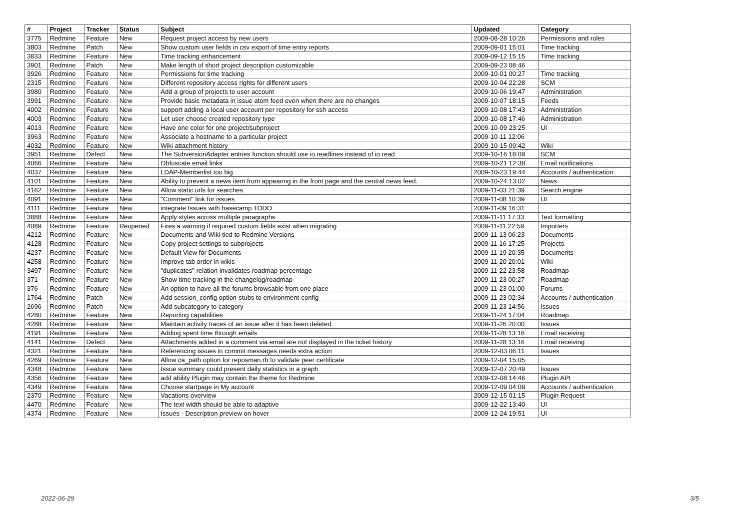| # | Project | Tracker | Status | Subject | Updated | Category |
| --- | --- | --- | --- | --- | --- | --- |
| 3775 | Redmine | Feature | New | Request project access by new users | 2009-08-28 10:26 | Permissions and roles |
| 3803 | Redmine | Patch | New | Show custom user fields in csv export of time entry reports | 2009-09-01 15:01 | Time tracking |
| 3833 | Redmine | Feature | New | Time tracking enhancement | 2009-09-12 15:15 | Time tracking |
| 3901 | Redmine | Patch | New | Make length of short project description customizable | 2009-09-23 08:46 | |
| 3926 | Redmine | Feature | New | Permissions for time tracking | 2009-10-01 00:27 | Time tracking |
| 2315 | Redmine | Feature | New | Different repository access rights for different users | 2009-10-04 22:28 | SCM |
| 3980 | Redmine | Feature | New | Add a group of projects to user account | 2009-10-06 19:47 | Administration |
| 3991 | Redmine | Feature | New | Provide basic metadata in issue atom feed even when there are no changes | 2009-10-07 18:15 | Feeds |
| 4002 | Redmine | Feature | New | support adding a local user account per repository for ssh access | 2009-10-08 17:43 | Administration |
| 4003 | Redmine | Feature | New | Let user choose created repository type | 2009-10-08 17:46 | Administration |
| 4013 | Redmine | Feature | New | Have one color for one project/subproject | 2009-10-09 23:25 | UI |
| 3963 | Redmine | Feature | New | Associate a hostname to a particular project | 2009-10-11 12:06 | |
| 4032 | Redmine | Feature | New | Wiki attachment history | 2009-10-15 09:42 | Wiki |
| 3951 | Redmine | Defect | New | The SubversionAdapter entries function should use io.readlines instead of io.read | 2009-10-16 18:09 | SCM |
| 4066 | Redmine | Feature | New | Obfuscate email links | 2009-10-21 12:38 | Email notifications |
| 4037 | Redmine | Feature | New | LDAP-Memberlist too big | 2009-10-23 19:44 | Accounts / authentication |
| 4101 | Redmine | Feature | New | Ability to prevent a news item from appearing in the front page and the central news feed. | 2009-10-24 13:02 | News |
| 4162 | Redmine | Feature | New | Allow static urls for searches | 2009-11-03 21:39 | Search engine |
| 4091 | Redmine | Feature | New | "Comment" link for issues | 2009-11-08 10:39 | UI |
| 4111 | Redmine | Feature | New | integrate Issues with basecamp TODO | 2009-11-09 16:31 | |
| 3888 | Redmine | Feature | New | Apply styles across multiple paragraphs | 2009-11-11 17:33 | Text formatting |
| 4089 | Redmine | Feature | Reopened | Fires a warning if required custom fields exist when migrating | 2009-11-11 22:59 | Importers |
| 4212 | Redmine | Feature | New | Documents and Wiki tied to Redmine Versions | 2009-11-13 06:23 | Documents |
| 4128 | Redmine | Feature | New | Copy project settings to subprojects | 2009-11-16 17:25 | Projects |
| 4237 | Redmine | Feature | New | Default View for Documents | 2009-11-19 20:35 | Documents |
| 4258 | Redmine | Feature | New | Improve tab order in wikis | 2009-11-20 20:01 | Wiki |
| 3497 | Redmine | Feature | New | "duplicates" relation invalidates roadmap percentage | 2009-11-22 23:58 | Roadmap |
| 371 | Redmine | Feature | New | Show time tracking in the changelog/roadmap | 2009-11-23 00:27 | Roadmap |
| 376 | Redmine | Feature | New | An option to have all the forums browsable from one place | 2009-11-23 01:00 | Forums |
| 1764 | Redmine | Patch | New | Add session_config option-stubs to environment-config | 2009-11-23 02:34 | Accounts / authentication |
| 2696 | Redmine | Patch | New | Add subcategory to category | 2009-11-23 14:56 | Issues |
| 4280 | Redmine | Feature | New | Reporting capabilities | 2009-11-24 17:04 | Roadmap |
| 4288 | Redmine | Feature | New | Maintain activity traces of an issue after it has been deleted | 2009-11-26 20:00 | Issues |
| 4191 | Redmine | Feature | New | Adding spent time through emails | 2009-11-28 13:16 | Email receiving |
| 4141 | Redmine | Defect | New | Attachments added in a comment via email are not displayed in the ticket history | 2009-11-28 13:16 | Email receiving |
| 4321 | Redmine | Feature | New | Referencing issues in commit messages needs extra action | 2009-12-03 06:11 | Issues |
| 4269 | Redmine | Feature | New | Allow ca_path option for reposman.rb to validate peer certificate | 2009-12-04 15:05 | |
| 4348 | Redmine | Feature | New | Issue summary could present daily statistics in a graph | 2009-12-07 20:49 | Issues |
| 4356 | Redmine | Feature | New | add ability Plugin may contain the theme for Redmine | 2009-12-08 14:46 | Plugin API |
| 4349 | Redmine | Feature | New | Choose startpage in My account | 2009-12-09 04:09 | Accounts / authentication |
| 2370 | Redmine | Feature | New | Vacations overview | 2009-12-15 01:15 | Plugin Request |
| 4470 | Redmine | Feature | New | The text width should be able to adaptive | 2009-12-22 13:40 | UI |
| 4374 | Redmine | Feature | New | Issues - Description preview on hover | 2009-12-24 19:51 | UI |
2022-06-29 3/5